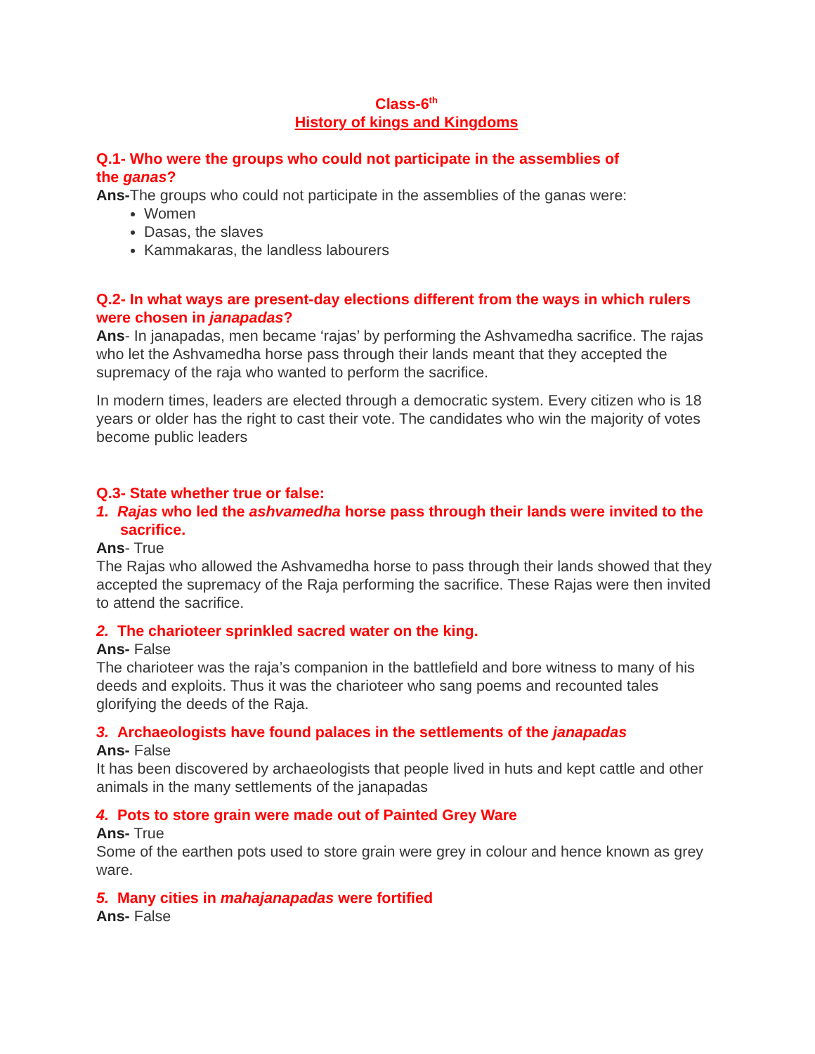Class-6<sup>th</sup>
History of kings and Kingdoms
Q.1- Who were the groups who could not participate in the assemblies of
the ganas?
Ans-The groups who could not participate in the assemblies of the ganas were:
Women
Dasas, the slaves
Kammakaras, the landless labourers
Q.2- In what ways are present-day elections different from the ways in which rulers were chosen in janapadas?
Ans- In janapadas, men became ‘rajas’ by performing the Ashvamedha sacrifice. The rajas who let the Ashvamedha horse pass through their lands meant that they accepted the supremacy of the raja who wanted to perform the sacrifice.
In modern times, leaders are elected through a democratic system. Every citizen who is 18 years or older has the right to cast their vote. The candidates who win the majority of votes become public leaders
Q.3- State whether true or false:
1. Rajas who led the ashvamedha horse pass through their lands were invited to the sacrifice.
Ans- True
The Rajas who allowed the Ashvamedha horse to pass through their lands showed that they accepted the supremacy of the Raja performing the sacrifice. These Rajas were then invited to attend the sacrifice.
2. The charioteer sprinkled sacred water on the king.
Ans- False
The charioteer was the raja’s companion in the battlefield and bore witness to many of his deeds and exploits. Thus it was the charioteer who sang poems and recounted tales glorifying the deeds of the Raja.
3. Archaeologists have found palaces in the settlements of the janapadas
Ans- False
It has been discovered by archaeologists that people lived in huts and kept cattle and other animals in the many settlements of the janapadas
4. Pots to store grain were made out of Painted Grey Ware
Ans- True
Some of the earthen pots used to store grain were grey in colour and hence known as grey ware.
5. Many cities in mahajanapadas were fortified
Ans- False